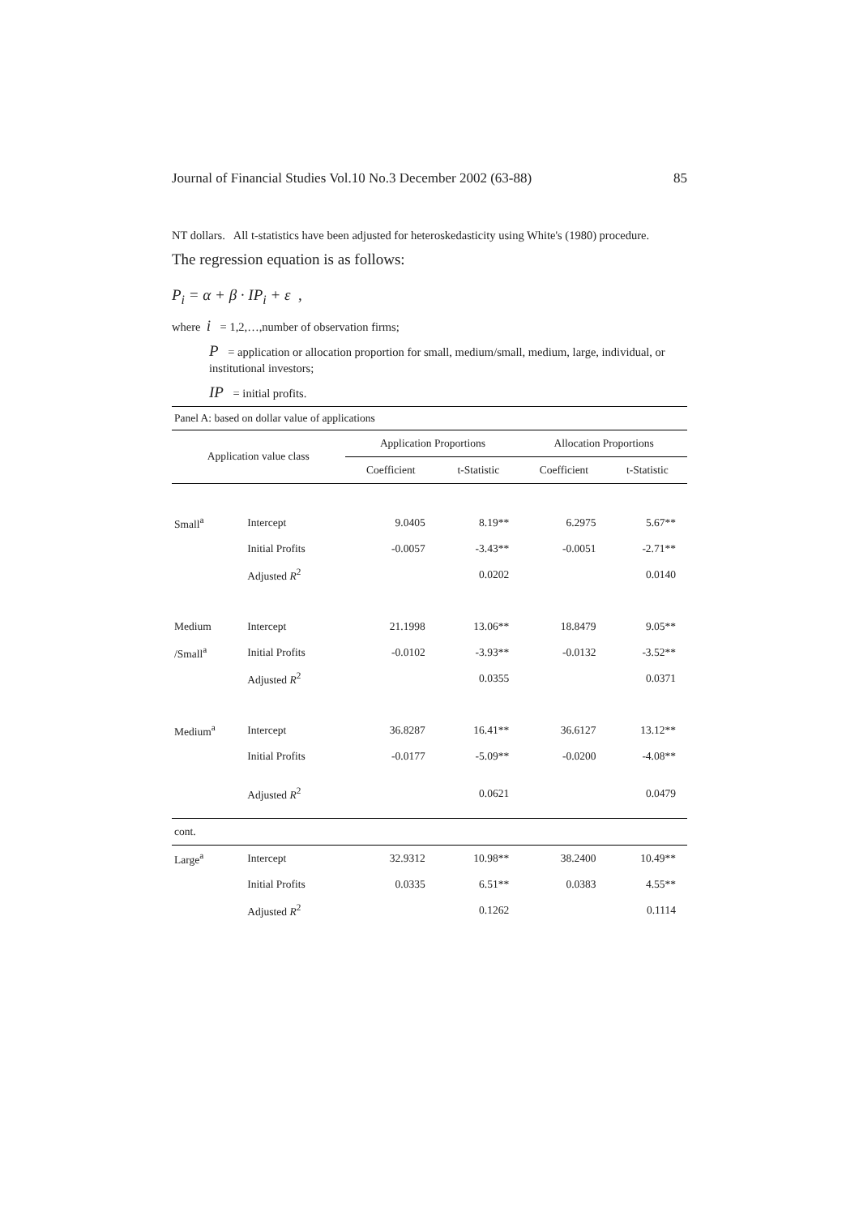Journal of Financial Studies Vol.10 No.3 December 2002 (63-88) 85
NT dollars. All t-statistics have been adjusted for heteroskedasticity using White's (1980) procedure.
The regression equation is as follows:
P<sub>i</sub> = α + β · IP<sub>i</sub> + ε ,
where i = 1,2,…,number of observation firms;
P = application or allocation proportion for small, medium/small, medium, large, individual, or institutional investors;
IP = initial profits.
| Panel A: based on dollar value of applications | | | | | |
| Application value class | | Application Proportions | | Allocation Proportions | |
| | | Coefficient | t-Statistic | Coefficient | t-Statistic |
| Small<sup>a</sup> | Intercept | 9.0405 | 8.19** | 6.2975 | 5.67** |
| | Initial Profits | -0.0057 | -3.43** | -0.0051 | -2.71** |
| | Adjusted R<sup>2</sup> | | 0.0202 | | 0.0140 |
| Medium | Intercept | 21.1998 | 13.06** | 18.8479 | 9.05** |
| /Small<sup>a</sup> | Initial Profits | -0.0102 | -3.93** | -0.0132 | -3.52** |
| | Adjusted R<sup>2</sup> | | 0.0355 | | 0.0371 |
| Medium<sup>a</sup> | Intercept | 36.8287 | 16.41** | 36.6127 | 13.12** |
| | Initial Profits | -0.0177 | -5.09** | -0.0200 | -4.08** |
| | Adjusted R<sup>2</sup> | | 0.0621 | | 0.0479 |
| cont. | | | | | |
| Large<sup>a</sup> | Intercept | 32.9312 | 10.98** | 38.2400 | 10.49** |
| | Initial Profits | 0.0335 | 6.51** | 0.0383 | 4.55** |
| | Adjusted R<sup>2</sup> | | 0.1262 | | 0.1114 |